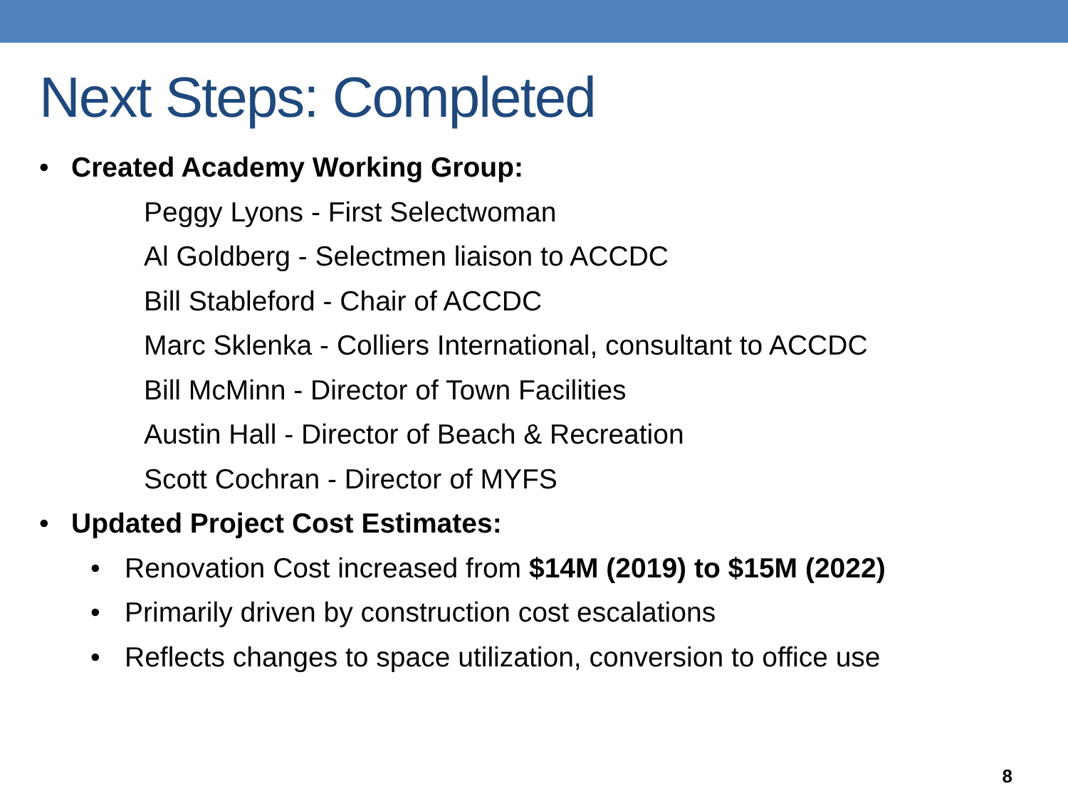Next Steps: Completed
• Created Academy Working Group:
Peggy Lyons - First Selectwoman
Al Goldberg - Selectmen liaison to ACCDC
Bill Stableford - Chair of ACCDC
Marc Sklenka - Colliers International, consultant to ACCDC
Bill McMinn - Director of Town Facilities
Austin Hall - Director of Beach & Recreation
Scott Cochran - Director of MYFS
• Updated Project Cost Estimates:
• Renovation Cost increased from $14M (2019) to $15M (2022)
• Primarily driven by construction cost escalations
• Reflects changes to space utilization, conversion to office use
8